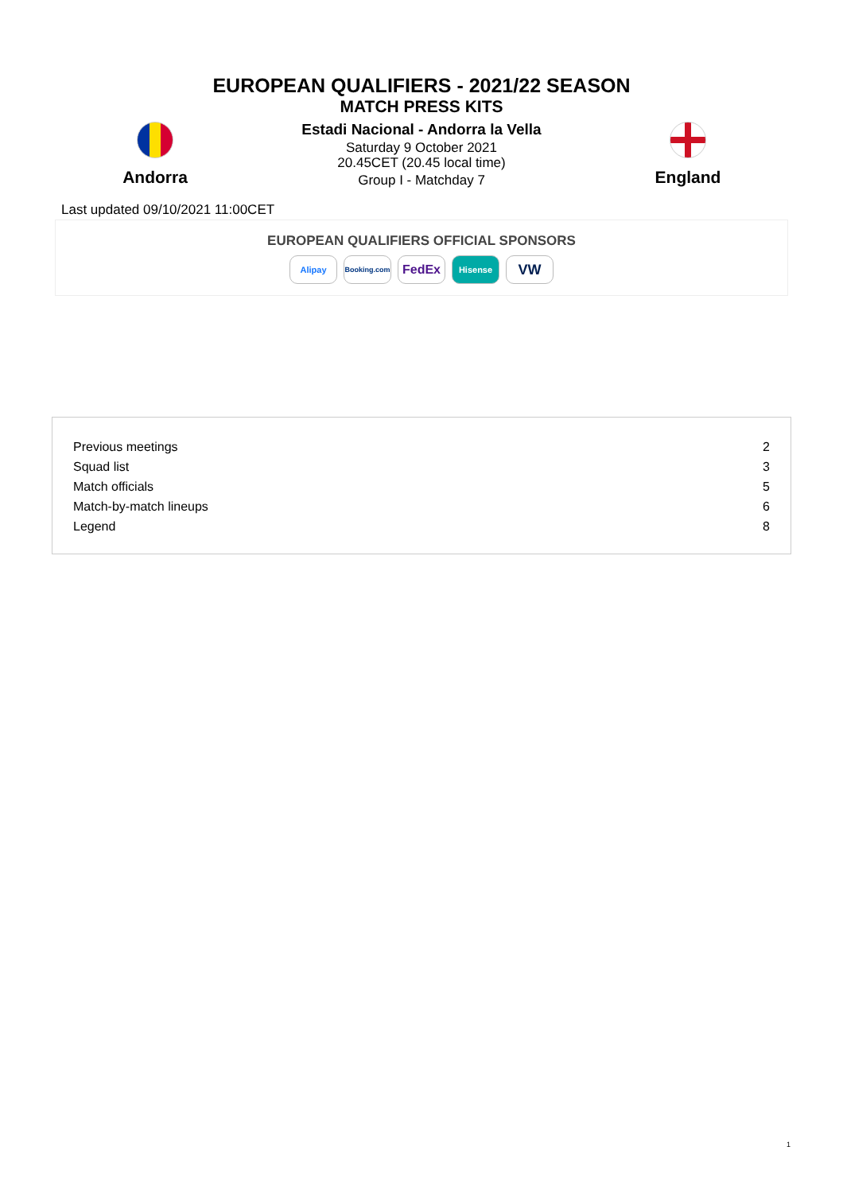EUROPEAN QUALIFIERS - 2021/22 SEASON
MATCH PRESS KITS
Andorra
Estadi Nacional - Andorra la Vella
Saturday 9 October 2021
20.45CET (20.45 local time)
Group I - Matchday 7
England
Last updated 09/10/2021 11:00CET
EUROPEAN QUALIFIERS OFFICIAL SPONSORS
Alipay Booking.com FedEx Hisense VW
| Previous meetings | 2 |
| Squad list | 3 |
| Match officials | 5 |
| Match-by-match lineups | 6 |
| Legend | 8 |
1